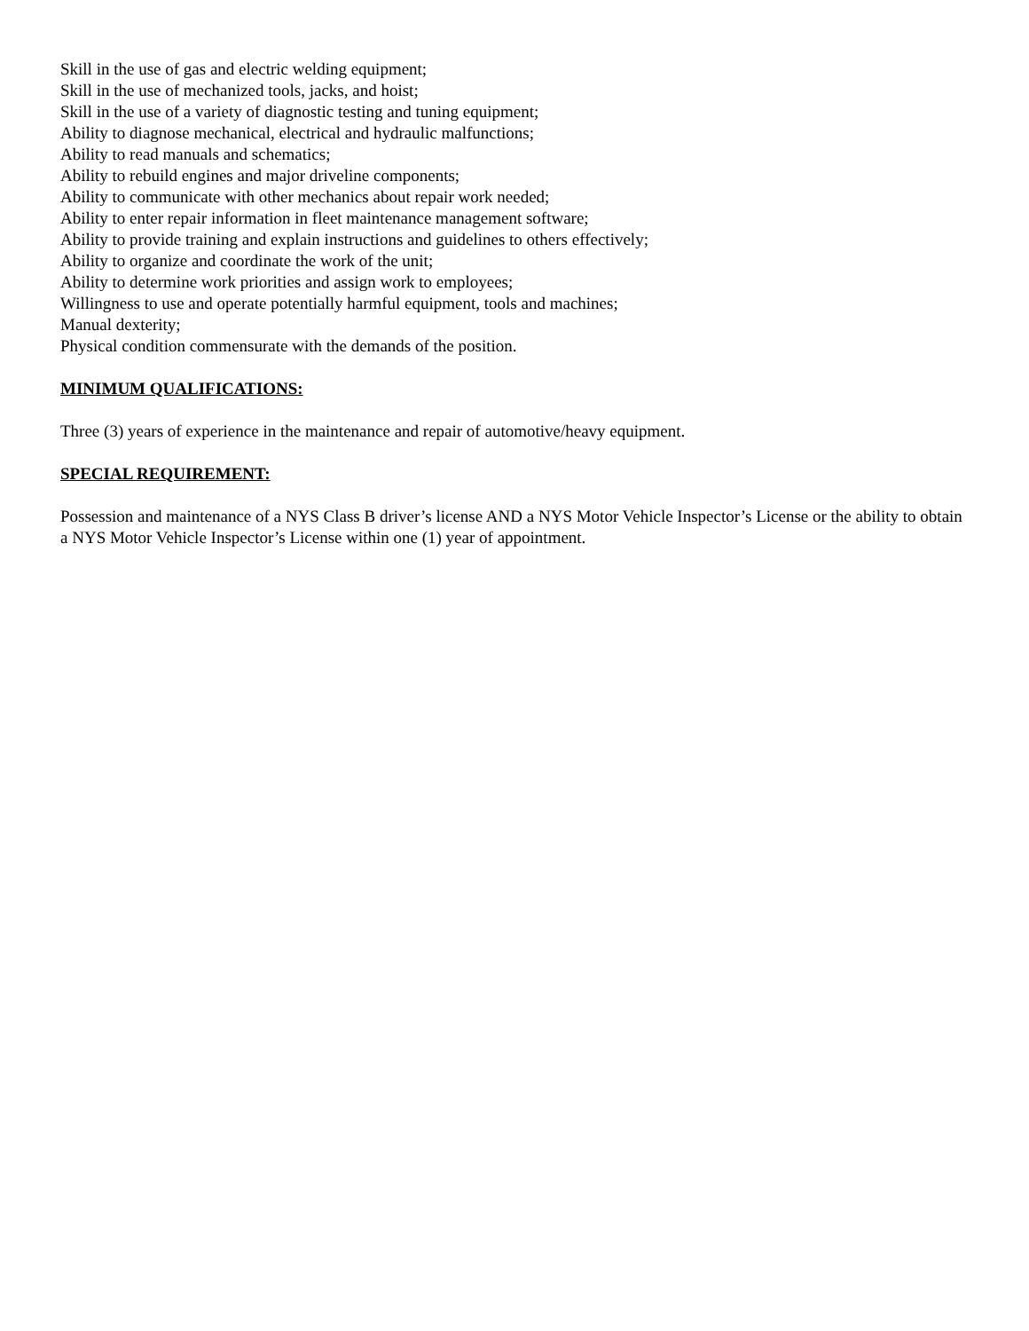Skill in the use of gas and electric welding equipment;
Skill in the use of mechanized tools, jacks, and hoist;
Skill in the use of a variety of diagnostic testing and tuning equipment;
Ability to diagnose mechanical, electrical and hydraulic malfunctions;
Ability to read manuals and schematics;
Ability to rebuild engines and major driveline components;
Ability to communicate with other mechanics about repair work needed;
Ability to enter repair information in fleet maintenance management software;
Ability to provide training and explain instructions and guidelines to others effectively;
Ability to organize and coordinate the work of the unit;
Ability to determine work priorities and assign work to employees;
Willingness to use and operate potentially harmful equipment, tools and machines;
Manual dexterity;
Physical condition commensurate with the demands of the position.
MINIMUM QUALIFICATIONS:
Three (3) years of experience in the maintenance and repair of automotive/heavy equipment.
SPECIAL REQUIREMENT:
Possession and maintenance of a NYS Class B driver’s license AND a NYS Motor Vehicle Inspector’s License or the ability to obtain a NYS Motor Vehicle Inspector’s License within one (1) year of appointment.